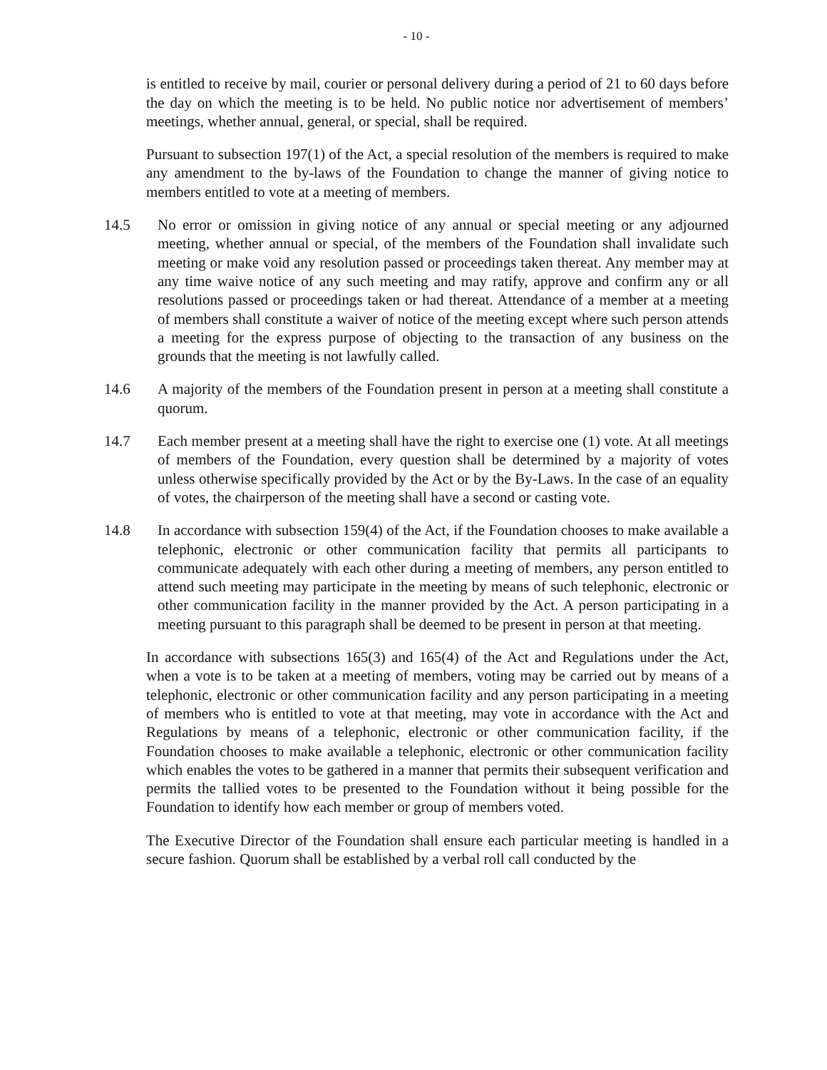- 10 -
is entitled to receive by mail, courier or personal delivery during a period of 21 to 60 days before the day on which the meeting is to be held. No public notice nor advertisement of members’ meetings, whether annual, general, or special, shall be required.
Pursuant to subsection 197(1) of the Act, a special resolution of the members is required to make any amendment to the by-laws of the Foundation to change the manner of giving notice to members entitled to vote at a meeting of members.
14.5 No error or omission in giving notice of any annual or special meeting or any adjourned meeting, whether annual or special, of the members of the Foundation shall invalidate such meeting or make void any resolution passed or proceedings taken thereat. Any member may at any time waive notice of any such meeting and may ratify, approve and confirm any or all resolutions passed or proceedings taken or had thereat. Attendance of a member at a meeting of members shall constitute a waiver of notice of the meeting except where such person attends a meeting for the express purpose of objecting to the transaction of any business on the grounds that the meeting is not lawfully called.
14.6 A majority of the members of the Foundation present in person at a meeting shall constitute a quorum.
14.7 Each member present at a meeting shall have the right to exercise one (1) vote. At all meetings of members of the Foundation, every question shall be determined by a majority of votes unless otherwise specifically provided by the Act or by the By-Laws. In the case of an equality of votes, the chairperson of the meeting shall have a second or casting vote.
14.8 In accordance with subsection 159(4) of the Act, if the Foundation chooses to make available a telephonic, electronic or other communication facility that permits all participants to communicate adequately with each other during a meeting of members, any person entitled to attend such meeting may participate in the meeting by means of such telephonic, electronic or other communication facility in the manner provided by the Act. A person participating in a meeting pursuant to this paragraph shall be deemed to be present in person at that meeting.
In accordance with subsections 165(3) and 165(4) of the Act and Regulations under the Act, when a vote is to be taken at a meeting of members, voting may be carried out by means of a telephonic, electronic or other communication facility and any person participating in a meeting of members who is entitled to vote at that meeting, may vote in accordance with the Act and Regulations by means of a telephonic, electronic or other communication facility, if the Foundation chooses to make available a telephonic, electronic or other communication facility which enables the votes to be gathered in a manner that permits their subsequent verification and permits the tallied votes to be presented to the Foundation without it being possible for the Foundation to identify how each member or group of members voted.
The Executive Director of the Foundation shall ensure each particular meeting is handled in a secure fashion. Quorum shall be established by a verbal roll call conducted by the